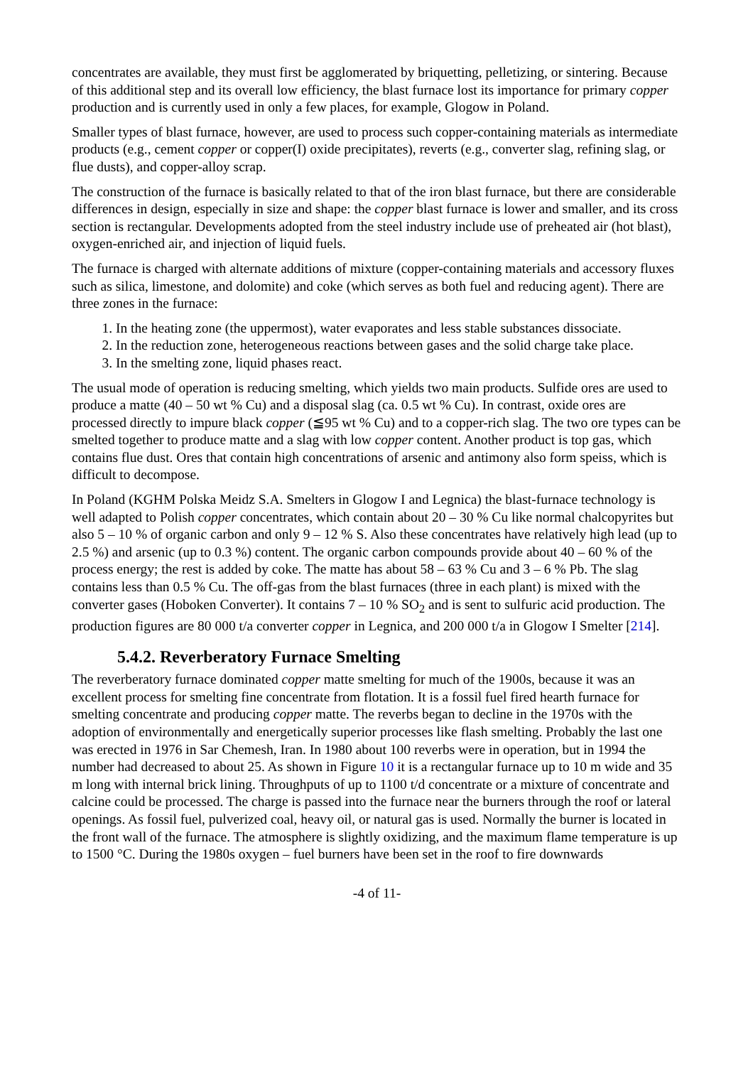concentrates are available, they must first be agglomerated by briquetting, pelletizing, or sintering. Because of this additional step and its overall low efficiency, the blast furnace lost its importance for primary copper production and is currently used in only a few places, for example, Glogow in Poland.
Smaller types of blast furnace, however, are used to process such copper-containing materials as intermediate products (e.g., cement copper or copper(I) oxide precipitates), reverts (e.g., converter slag, refining slag, or flue dusts), and copper-alloy scrap.
The construction of the furnace is basically related to that of the iron blast furnace, but there are considerable differences in design, especially in size and shape: the copper blast furnace is lower and smaller, and its cross section is rectangular. Developments adopted from the steel industry include use of preheated air (hot blast), oxygen-enriched air, and injection of liquid fuels.
The furnace is charged with alternate additions of mixture (copper-containing materials and accessory fluxes such as silica, limestone, and dolomite) and coke (which serves as both fuel and reducing agent). There are three zones in the furnace:
1. In the heating zone (the uppermost), water evaporates and less stable substances dissociate.
2. In the reduction zone, heterogeneous reactions between gases and the solid charge take place.
3. In the smelting zone, liquid phases react.
The usual mode of operation is reducing smelting, which yields two main products. Sulfide ores are used to produce a matte (40 – 50 wt % Cu) and a disposal slag (ca. 0.5 wt % Cu). In contrast, oxide ores are processed directly to impure black copper (≦95 wt % Cu) and to a copper-rich slag. The two ore types can be smelted together to produce matte and a slag with low copper content. Another product is top gas, which contains flue dust. Ores that contain high concentrations of arsenic and antimony also form speiss, which is difficult to decompose.
In Poland (KGHM Polska Meidz S.A. Smelters in Glogow I and Legnica) the blast-furnace technology is well adapted to Polish copper concentrates, which contain about 20 – 30 % Cu like normal chalcopyrites but also 5 – 10 % of organic carbon and only 9 – 12 % S. Also these concentrates have relatively high lead (up to 2.5 %) and arsenic (up to 0.3 %) content. The organic carbon compounds provide about 40 – 60 % of the process energy; the rest is added by coke. The matte has about 58 – 63 % Cu and 3 – 6 % Pb. The slag contains less than 0.5 % Cu. The off-gas from the blast furnaces (three in each plant) is mixed with the converter gases (Hoboken Converter). It contains 7 – 10 % SO<sub>2</sub> and is sent to sulfuric acid production. The production figures are 80 000 t/a converter copper in Legnica, and 200 000 t/a in Glogow I Smelter [214].
5.4.2. Reverberatory Furnace Smelting
The reverberatory furnace dominated copper matte smelting for much of the 1900s, because it was an excellent process for smelting fine concentrate from flotation. It is a fossil fuel fired hearth furnace for smelting concentrate and producing copper matte. The reverbs began to decline in the 1970s with the adoption of environmentally and energetically superior processes like flash smelting. Probably the last one was erected in 1976 in Sar Chemesh, Iran. In 1980 about 100 reverbs were in operation, but in 1994 the number had decreased to about 25. As shown in Figure 10 it is a rectangular furnace up to 10 m wide and 35 m long with internal brick lining. Throughputs of up to 1100 t/d concentrate or a mixture of concentrate and calcine could be processed. The charge is passed into the furnace near the burners through the roof or lateral openings. As fossil fuel, pulverized coal, heavy oil, or natural gas is used. Normally the burner is located in the front wall of the furnace. The atmosphere is slightly oxidizing, and the maximum flame temperature is up to 1500 °C. During the 1980s oxygen – fuel burners have been set in the roof to fire downwards
-4 of 11-